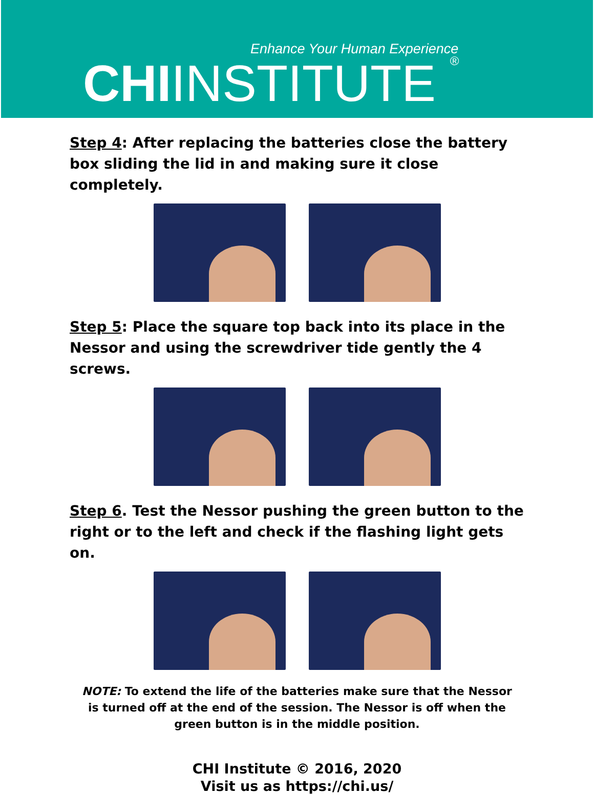Enhance Your Human Experience
CHIINSTITUTE ®
Step 4: After replacing the batteries close the battery box sliding the lid in and making sure it close completely.
Step 5: Place the square top back into its place in the Nessor and using the screwdriver tide gently the 4 screws.
Step 6. Test the Nessor pushing the green button to the right or to the left and check if the flashing light gets on.
NOTE: To extend the life of the batteries make sure that the Nessor is turned off at the end of the session. The Nessor is off when the green button is in the middle position.
CHI Institute © 2016, 2020
Visit us as https://chi.us/